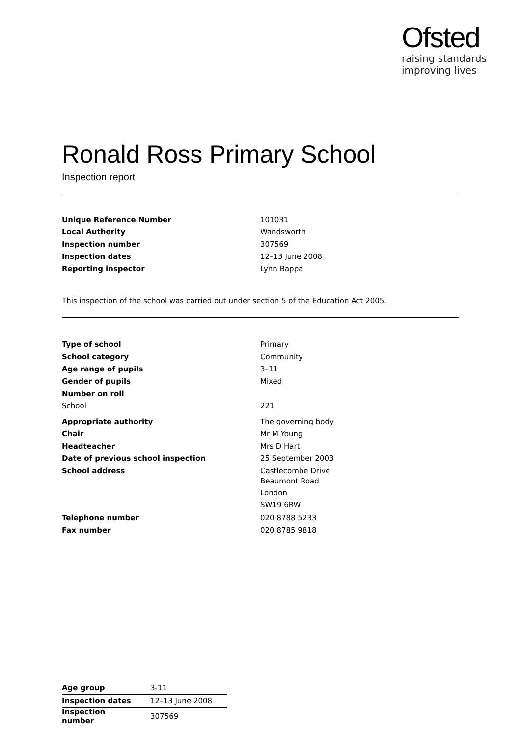Ofsted
raising standards
improving lives
Ronald Ross Primary School
Inspection report
| Unique Reference Number | 101031 |
| Local Authority | Wandsworth |
| Inspection number | 307569 |
| Inspection dates | 12–13 June 2008 |
| Reporting inspector | Lynn Bappa |
This inspection of the school was carried out under section 5 of the Education Act 2005.
| Type of school | Primary |
| School category | Community |
| Age range of pupils | 3–11 |
| Gender of pupils | Mixed |
| Number on roll | |
| School | 221 |
| Appropriate authority | The governing body |
| Chair | Mr M Young |
| Headteacher | Mrs D Hart |
| Date of previous school inspection | 25 September 2003 |
| School address | Castlecombe Drive Beaumont Road London SW19 6RW |
| Telephone number | 020 8788 5233 |
| Fax number | 020 8785 9818 |
| Age group | 3-11 |
| Inspection dates | 12–13 June 2008 |
| Inspection number | 307569 |